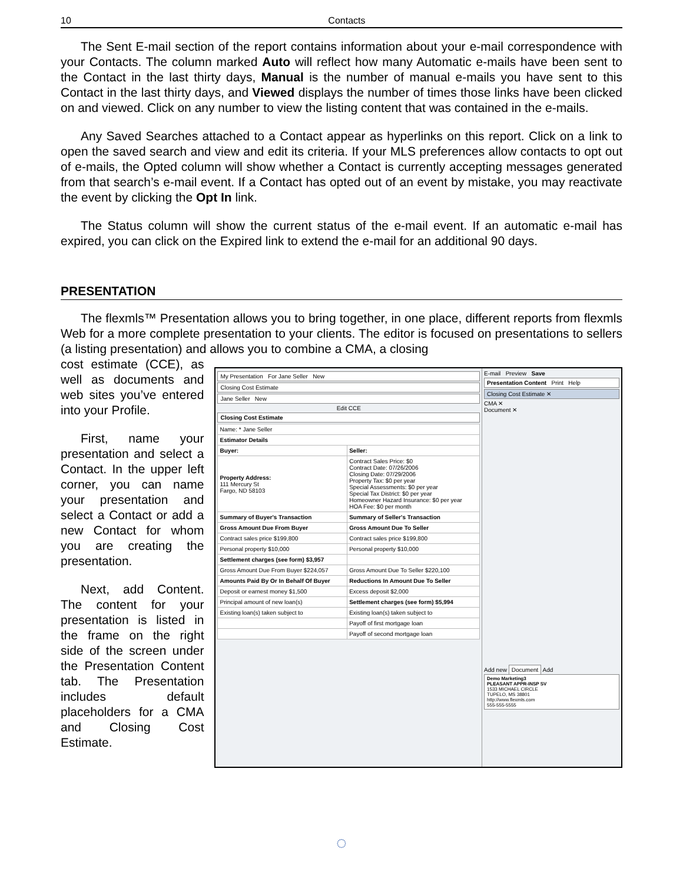10 Contacts
The Sent E-mail section of the report contains information about your e-mail correspondence with your Contacts. The column marked Auto will reflect how many Automatic e-mails have been sent to the Contact in the last thirty days, Manual is the number of manual e-mails you have sent to this Contact in the last thirty days, and Viewed displays the number of times those links have been clicked on and viewed. Click on any number to view the listing content that was contained in the e-mails.
Any Saved Searches attached to a Contact appear as hyperlinks on this report. Click on a link to open the saved search and view and edit its criteria. If your MLS preferences allow contacts to opt out of e-mails, the Opted column will show whether a Contact is currently accepting messages generated from that search’s e-mail event. If a Contact has opted out of an event by mistake, you may reactivate the event by clicking the Opt In link.
The Status column will show the current status of the e-mail event. If an automatic e-mail has expired, you can click on the Expired link to extend the e-mail for an additional 90 days.
PRESENTATION
The flexmls™ Presentation allows you to bring together, in one place, different reports from flexmls Web for a more complete presentation to your clients. The editor is focused on presentations to sellers (a listing presentation) and allows you to combine a CMA, a closing
cost estimate (CCE), as well as documents and web sites you’ve entered into your Profile.
First, name your presentation and select a Contact. In the upper left corner, you can name your presentation and select a Contact or add a new Contact for whom you are creating the presentation.
Next, add Content. The content for your presentation is listed in the frame on the right side of the screen under the Presentation Content tab. The Presentation includes default placeholders for a CMA and Closing Cost Estimate.
My Presentation For Jane Seller New
Closing Cost Estimate
Jane Seller New
Edit CCE
Closing Cost Estimate
| Name: * Jane Seller | |
| Estimator Details | |
| Buyer: | Seller: |
| Property Address: 111 Mercury St Fargo, ND 58103 | Contract Sales Price: $0 Contract Date: 07/26/2006 Closing Date: 07/29/2006 Property Tax: $0 per year Special Assessments: $0 per year Special Tax District: $0 per year Homeowner Hazard Insurance: $0 per year HOA Fee: $0 per month |
| Summary of Buyer's Transaction | Summary of Seller's Transaction |
| Gross Amount Due From Buyer | Gross Amount Due To Seller |
| Contract sales price $199,800 | Contract sales price $199,800 |
| Personal property $10,000 | Personal property $10,000 |
| Settlement charges (see form) $3,957 | |
| Gross Amount Due From Buyer $224,057 | Gross Amount Due To Seller $220,100 |
| Amounts Paid By Or In Behalf Of Buyer | Reductions In Amount Due To Seller |
| Deposit or earnest money $1,500 | Excess deposit $2,000 |
| Principal amount of new loan(s) | Settlement charges (see form) $5,994 |
| Existing loan(s) taken subject to | Existing loan(s) taken subject to |
| | Payoff of first mortgage loan |
| | Payoff of second mortgage loan |
E-mail Preview Save
Presentation Content Print Help
Closing Cost Estimate ✕
CMA ✕
Document ✕
Add new Document Add
Demo Marketing3
PLEASANT APPR-INSP SV
1533 MICHAEL CIRCLE
TUPELO, MS 38801
http://www.flexmls.com
555-555-5555
◌